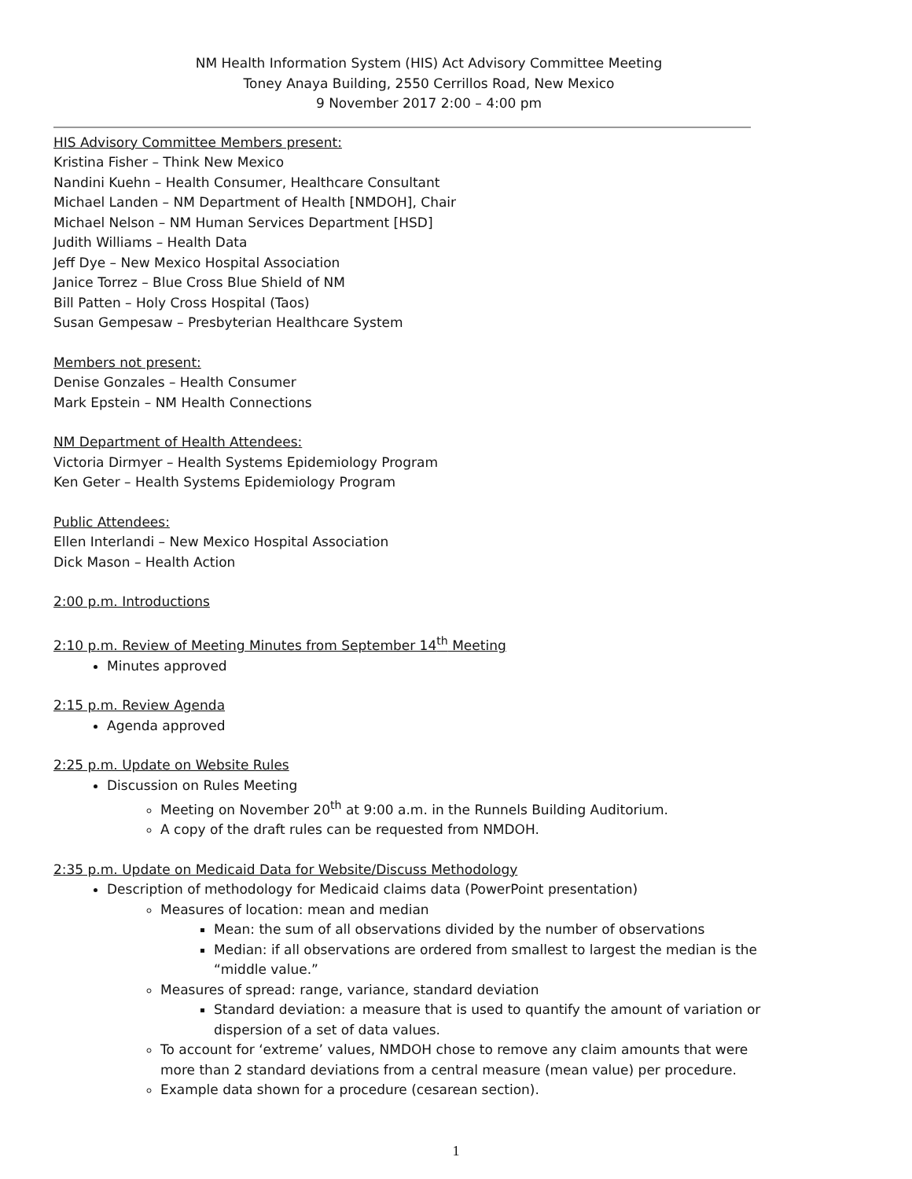NM Health Information System (HIS) Act Advisory Committee Meeting
Toney Anaya Building, 2550 Cerrillos Road, New Mexico
9 November 2017 2:00 – 4:00 pm
HIS Advisory Committee Members present:
Kristina Fisher – Think New Mexico
Nandini Kuehn – Health Consumer, Healthcare Consultant
Michael Landen – NM Department of Health [NMDOH], Chair
Michael Nelson – NM Human Services Department [HSD]
Judith Williams – Health Data
Jeff Dye – New Mexico Hospital Association
Janice Torrez – Blue Cross Blue Shield of NM
Bill Patten – Holy Cross Hospital (Taos)
Susan Gempesaw – Presbyterian Healthcare System
Members not present:
Denise Gonzales – Health Consumer
Mark Epstein – NM Health Connections
NM Department of Health Attendees:
Victoria Dirmyer – Health Systems Epidemiology Program
Ken Geter – Health Systems Epidemiology Program
Public Attendees:
Ellen Interlandi – New Mexico Hospital Association
Dick Mason – Health Action
2:00 p.m. Introductions
2:10 p.m. Review of Meeting Minutes from September 14<sup>th</sup> Meeting
Minutes approved
2:15 p.m. Review Agenda
Agenda approved
2:25 p.m. Update on Website Rules
Discussion on Rules Meeting
Meeting on November 20<sup>th</sup> at 9:00 a.m. in the Runnels Building Auditorium.
A copy of the draft rules can be requested from NMDOH.
2:35 p.m. Update on Medicaid Data for Website/Discuss Methodology
Description of methodology for Medicaid claims data (PowerPoint presentation)
Measures of location: mean and median
Mean: the sum of all observations divided by the number of observations
Median: if all observations are ordered from smallest to largest the median is the “middle value.”
Measures of spread: range, variance, standard deviation
Standard deviation: a measure that is used to quantify the amount of variation or dispersion of a set of data values.
To account for ‘extreme’ values, NMDOH chose to remove any claim amounts that were more than 2 standard deviations from a central measure (mean value) per procedure.
Example data shown for a procedure (cesarean section).
1